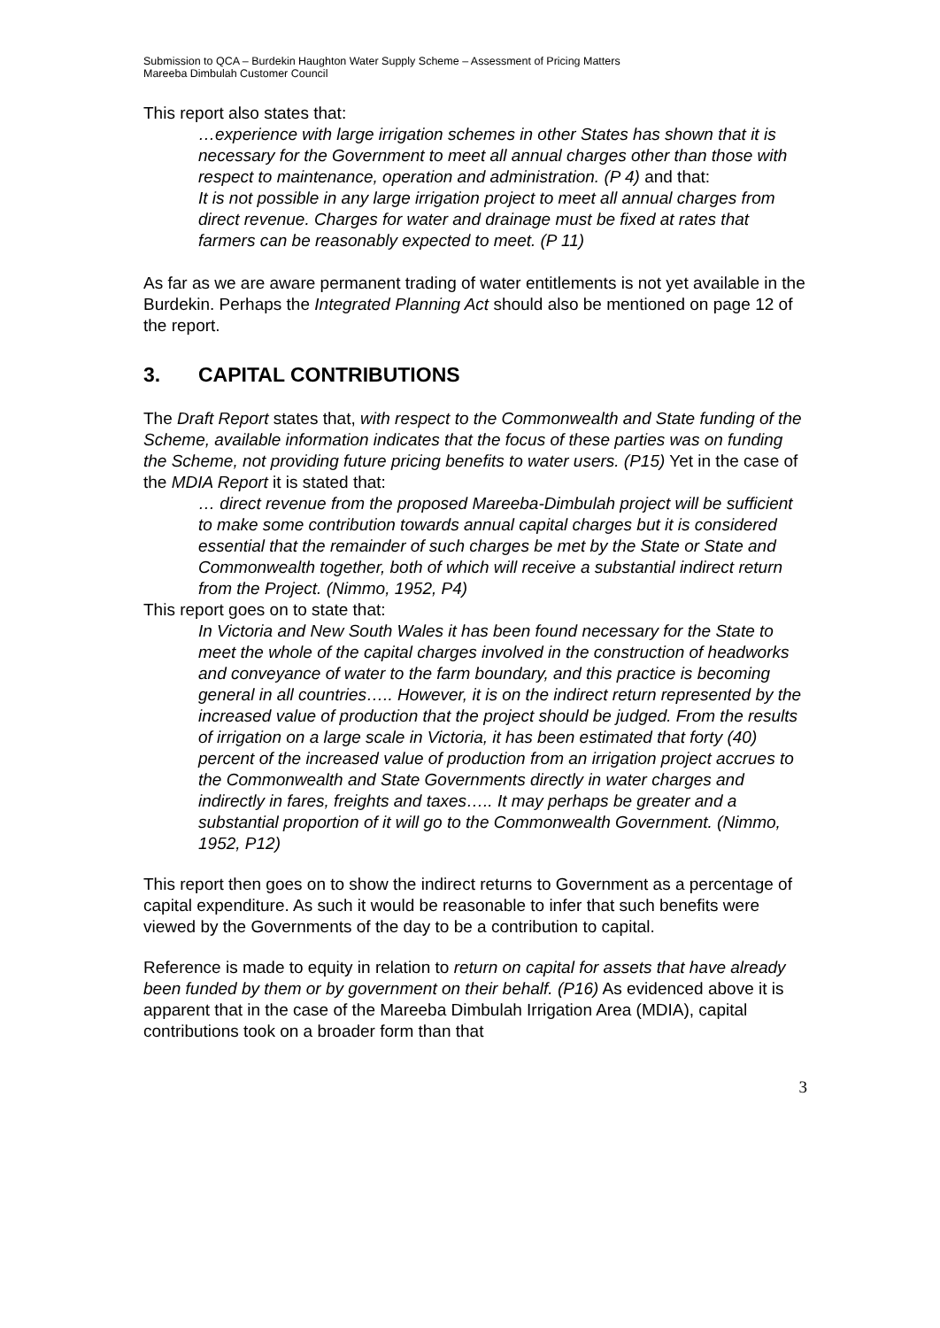Submission to QCA – Burdekin Haughton Water Supply Scheme – Assessment of Pricing Matters
Mareeba Dimbulah Customer Council
This report also states that:
…experience with large irrigation schemes in other States has shown that it is necessary for the Government to meet all annual charges other than those with respect to maintenance, operation and administration. (P 4) and that:
It is not possible in any large irrigation project to meet all annual charges from direct revenue. Charges for water and drainage must be fixed at rates that farmers can be reasonably expected to meet. (P 11)
As far as we are aware permanent trading of water entitlements is not yet available in the Burdekin. Perhaps the Integrated Planning Act should also be mentioned on page 12 of the report.
3. CAPITAL CONTRIBUTIONS
The Draft Report states that, with respect to the Commonwealth and State funding of the Scheme, available information indicates that the focus of these parties was on funding the Scheme, not providing future pricing benefits to water users. (P15) Yet in the case of the MDIA Report it is stated that:
… direct revenue from the proposed Mareeba-Dimbulah project will be sufficient to make some contribution towards annual capital charges but it is considered essential that the remainder of such charges be met by the State or State and Commonwealth together, both of which will receive a substantial indirect return from the Project. (Nimmo, 1952, P4)
This report goes on to state that:
In Victoria and New South Wales it has been found necessary for the State to meet the whole of the capital charges involved in the construction of headworks and conveyance of water to the farm boundary, and this practice is becoming general in all countries….. However, it is on the indirect return represented by the increased value of production that the project should be judged. From the results of irrigation on a large scale in Victoria, it has been estimated that forty (40) percent of the increased value of production from an irrigation project accrues to the Commonwealth and State Governments directly in water charges and indirectly in fares, freights and taxes….. It may perhaps be greater and a substantial proportion of it will go to the Commonwealth Government. (Nimmo, 1952, P12)
This report then goes on to show the indirect returns to Government as a percentage of capital expenditure. As such it would be reasonable to infer that such benefits were viewed by the Governments of the day to be a contribution to capital.
Reference is made to equity in relation to return on capital for assets that have already been funded by them or by government on their behalf. (P16) As evidenced above it is apparent that in the case of the Mareeba Dimbulah Irrigation Area (MDIA), capital contributions took on a broader form than that
3